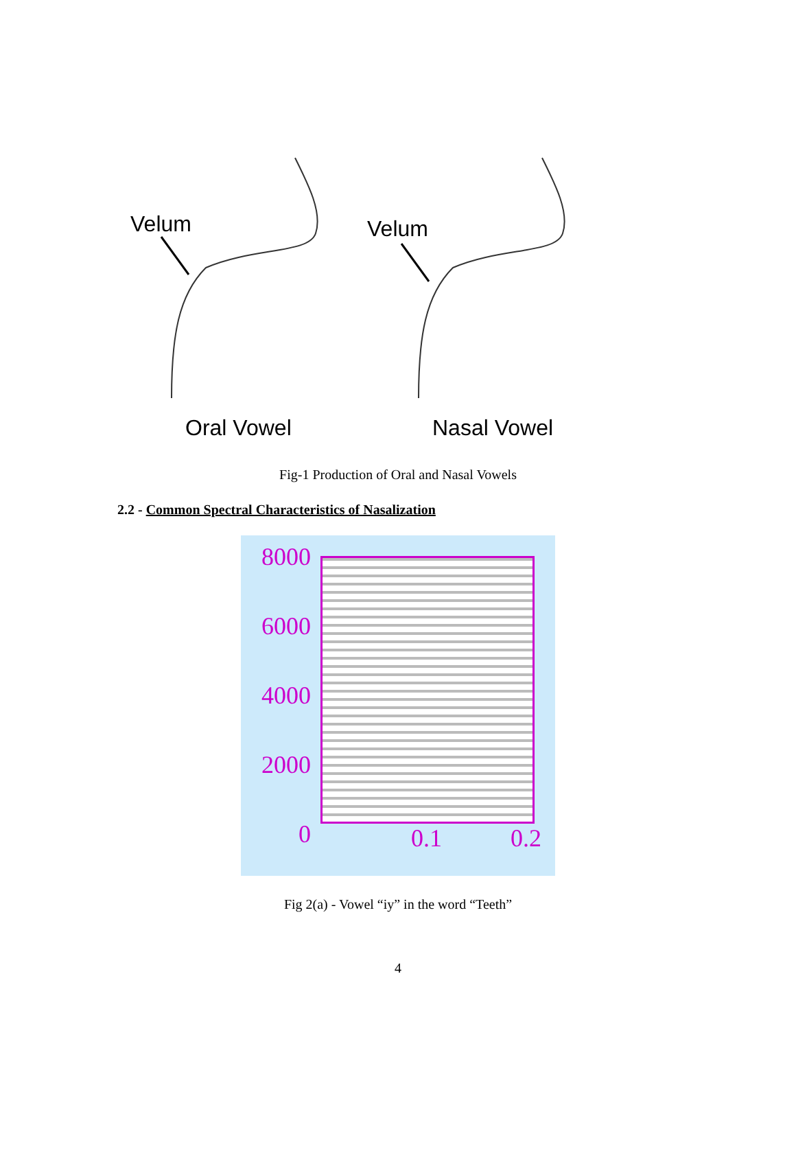Velum Velum
Oral Vowel Nasal Vowel
Fig-1 Production of Oral and Nasal Vowels
2.2 - Common Spectral Characteristics of Nasalization
8000
6000
4000
2000
0
0.1 0.2
Fig 2(a) - Vowel “iy” in the word “Teeth”
4